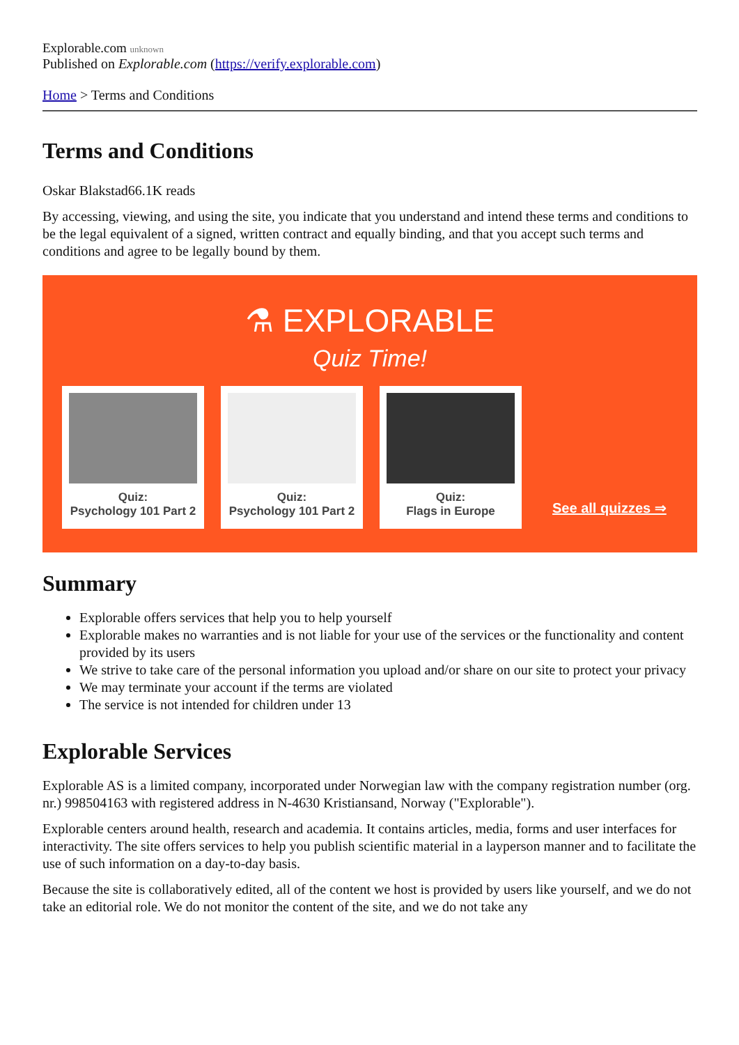Explorable.com unknown
Published on Explorable.com (https://verify.explorable.com)
Home > Terms and Conditions
Terms and Conditions
Oskar Blakstad66.1K reads
By accessing, viewing, and using the site, you indicate that you understand and intend these terms and conditions to be the legal equivalent of a signed, written contract and equally binding, and that you accept such terms and conditions and agree to be legally bound by them.
⚗ EXPLORABLE
Quiz Time!
Quiz:
Psychology 101 Part 2
Quiz:
Psychology 101 Part 2
Quiz:
Flags in Europe
See all quizzes ⇒
Summary
Explorable offers services that help you to help yourself
Explorable makes no warranties and is not liable for your use of the services or the functionality and content provided by its users
We strive to take care of the personal information you upload and/or share on our site to protect your privacy
We may terminate your account if the terms are violated
The service is not intended for children under 13
Explorable Services
Explorable AS is a limited company, incorporated under Norwegian law with the company registration number (org. nr.) 998504163 with registered address in N-4630 Kristiansand, Norway ("Explorable").
Explorable centers around health, research and academia. It contains articles, media, forms and user interfaces for interactivity. The site offers services to help you publish scientific material in a layperson manner and to facilitate the use of such information on a day-to-day basis.
Because the site is collaboratively edited, all of the content we host is provided by users like yourself, and we do not take an editorial role. We do not monitor the content of the site, and we do not take any